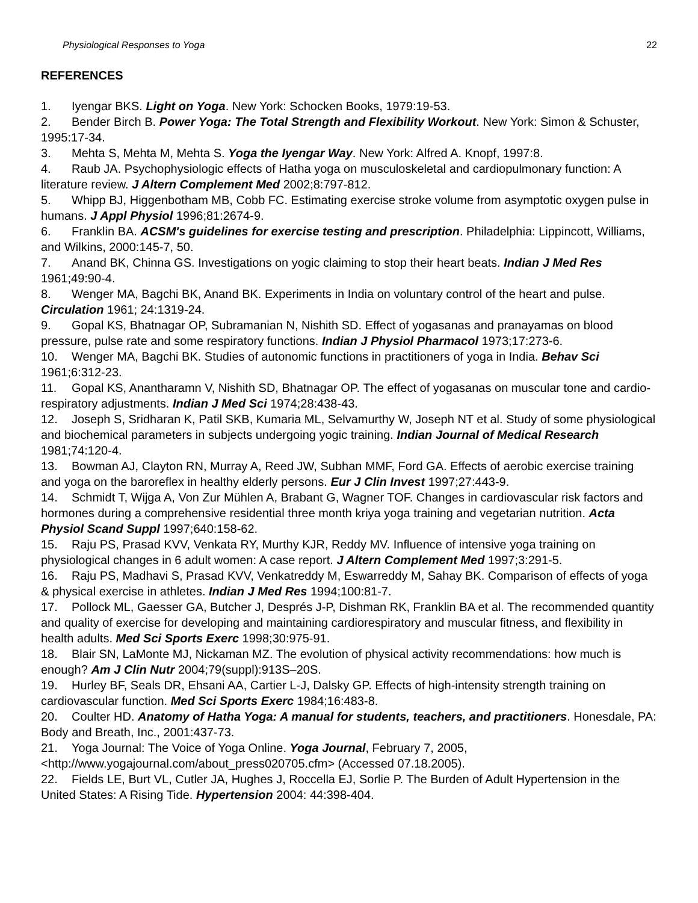Physiological Responses to Yoga 22
REFERENCES
1. Iyengar BKS. Light on Yoga. New York: Schocken Books, 1979:19-53.
2. Bender Birch B. Power Yoga: The Total Strength and Flexibility Workout. New York: Simon & Schuster, 1995:17-34.
3. Mehta S, Mehta M, Mehta S. Yoga the Iyengar Way. New York: Alfred A. Knopf, 1997:8.
4. Raub JA. Psychophysiologic effects of Hatha yoga on musculoskeletal and cardiopulmonary function: A literature review. J Altern Complement Med 2002;8:797-812.
5. Whipp BJ, Higgenbotham MB, Cobb FC. Estimating exercise stroke volume from asymptotic oxygen pulse in humans. J Appl Physiol 1996;81:2674-9.
6. Franklin BA. ACSM's guidelines for exercise testing and prescription. Philadelphia: Lippincott, Williams, and Wilkins, 2000:145-7, 50.
7. Anand BK, Chinna GS. Investigations on yogic claiming to stop their heart beats. Indian J Med Res 1961;49:90-4.
8. Wenger MA, Bagchi BK, Anand BK. Experiments in India on voluntary control of the heart and pulse. Circulation 1961; 24:1319-24.
9. Gopal KS, Bhatnagar OP, Subramanian N, Nishith SD. Effect of yogasanas and pranayamas on blood pressure, pulse rate and some respiratory functions. Indian J Physiol Pharmacol 1973;17:273-6.
10. Wenger MA, Bagchi BK. Studies of autonomic functions in practitioners of yoga in India. Behav Sci 1961;6:312-23.
11. Gopal KS, Anantharamn V, Nishith SD, Bhatnagar OP. The effect of yogasanas on muscular tone and cardio-respiratory adjustments. Indian J Med Sci 1974;28:438-43.
12. Joseph S, Sridharan K, Patil SKB, Kumaria ML, Selvamurthy W, Joseph NT et al. Study of some physiological and biochemical parameters in subjects undergoing yogic training. Indian Journal of Medical Research 1981;74:120-4.
13. Bowman AJ, Clayton RN, Murray A, Reed JW, Subhan MMF, Ford GA. Effects of aerobic exercise training and yoga on the baroreflex in healthy elderly persons. Eur J Clin Invest 1997;27:443-9.
14. Schmidt T, Wijga A, Von Zur Mühlen A, Brabant G, Wagner TOF. Changes in cardiovascular risk factors and hormones during a comprehensive residential three month kriya yoga training and vegetarian nutrition. Acta Physiol Scand Suppl 1997;640:158-62.
15. Raju PS, Prasad KVV, Venkata RY, Murthy KJR, Reddy MV. Influence of intensive yoga training on physiological changes in 6 adult women: A case report. J Altern Complement Med 1997;3:291-5.
16. Raju PS, Madhavi S, Prasad KVV, Venkatreddy M, Eswarreddy M, Sahay BK. Comparison of effects of yoga & physical exercise in athletes. Indian J Med Res 1994;100:81-7.
17. Pollock ML, Gaesser GA, Butcher J, Després J-P, Dishman RK, Franklin BA et al. The recommended quantity and quality of exercise for developing and maintaining cardiorespiratory and muscular fitness, and flexibility in health adults. Med Sci Sports Exerc 1998;30:975-91.
18. Blair SN, LaMonte MJ, Nickaman MZ. The evolution of physical activity recommendations: how much is enough? Am J Clin Nutr 2004;79(suppl):913S–20S.
19. Hurley BF, Seals DR, Ehsani AA, Cartier L-J, Dalsky GP. Effects of high-intensity strength training on cardiovascular function. Med Sci Sports Exerc 1984;16:483-8.
20. Coulter HD. Anatomy of Hatha Yoga: A manual for students, teachers, and practitioners. Honesdale, PA: Body and Breath, Inc., 2001:437-73.
21. Yoga Journal: The Voice of Yoga Online. Yoga Journal, February 7, 2005, <http://www.yogajournal.com/about_press020705.cfm> (Accessed 07.18.2005).
22. Fields LE, Burt VL, Cutler JA, Hughes J, Roccella EJ, Sorlie P. The Burden of Adult Hypertension in the United States: A Rising Tide. Hypertension 2004: 44:398-404.